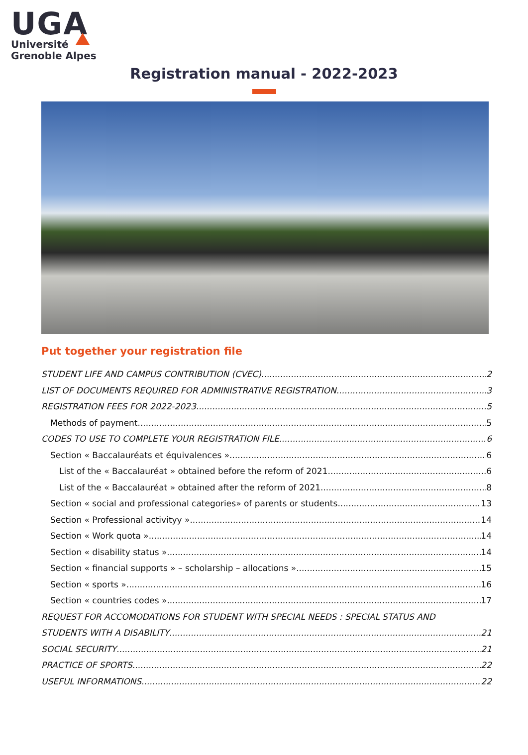UGA
Université
Grenoble Alpes
Registration manual - 2022-2023
Put together your registration file
STUDENT LIFE AND CAMPUS CONTRIBUTION (CVEC) 2
LIST OF DOCUMENTS REQUIRED FOR ADMINISTRATIVE REGISTRATION 3
REGISTRATION FEES FOR 2022-2023 5
Methods of payment 5
CODES TO USE TO COMPLETE YOUR REGISTRATION FILE 6
Section « Baccalauréats et équivalences » 6
List of the « Baccalauréat » obtained before the reform of 2021 6
List of the « Baccalauréat » obtained after the reform of 2021 8
Section « social and professional categories» of parents or students 13
Section « Professional activityy » 14
Section « Work quota » 14
Section « disability status » 14
Section « financial supports » – scholarship – allocations » 15
Section « sports » 16
Section « countries codes » 17
REQUEST FOR ACCOMODATIONS FOR STUDENT WITH SPECIAL NEEDS : SPECIAL STATUS AND
STUDENTS WITH A DISABILITY 21
SOCIAL SECURITY 21
PRACTICE OF SPORTS 22
USEFUL INFORMATIONS 22